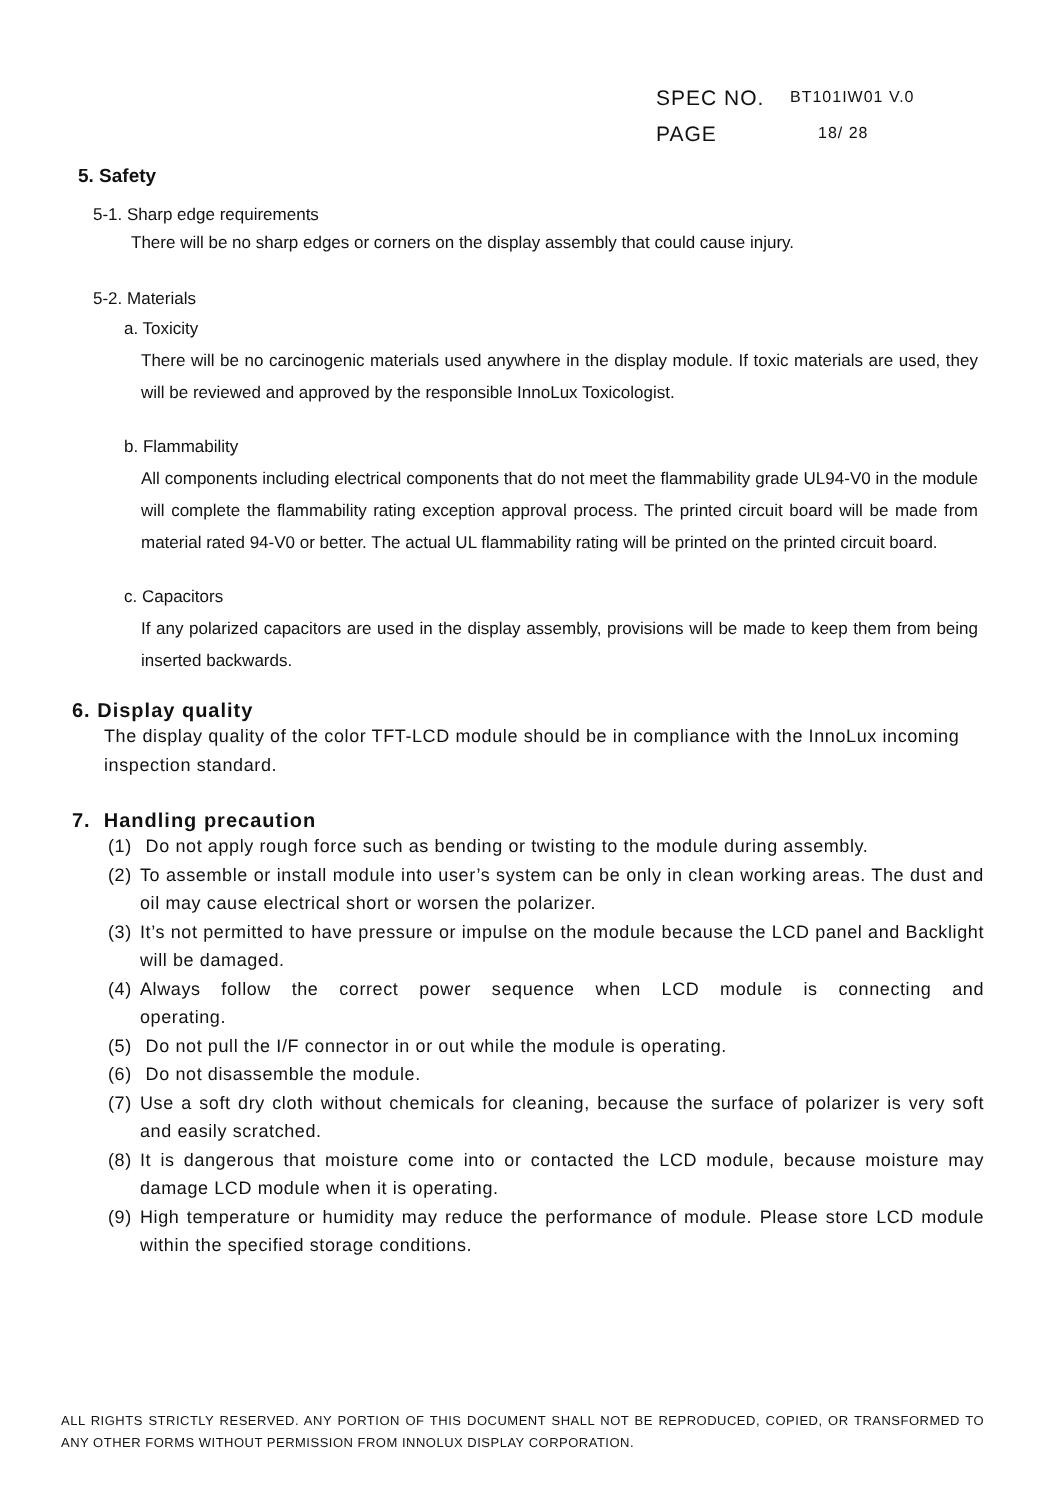SPEC NO. BT101IW01 V.0
PAGE 18/ 28
5. Safety
5-1. Sharp edge requirements
There will be no sharp edges or corners on the display assembly that could cause injury.
5-2. Materials
a. Toxicity
There will be no carcinogenic materials used anywhere in the display module. If toxic materials are used, they will be reviewed and approved by the responsible InnoLux Toxicologist.
b. Flammability
All components including electrical components that do not meet the flammability grade UL94-V0 in the module will complete the flammability rating exception approval process. The printed circuit board will be made from material rated 94-V0 or better. The actual UL flammability rating will be printed on the printed circuit board.
c. Capacitors
If any polarized capacitors are used in the display assembly, provisions will be made to keep them from being inserted backwards.
6. Display quality
The display quality of the color TFT-LCD module should be in compliance with the InnoLux incoming inspection standard.
7. Handling precaution
(1) Do not apply rough force such as bending or twisting to the module during assembly.
(2) To assemble or install module into user’s system can be only in clean working areas. The dust and oil may cause electrical short or worsen the polarizer.
(3) It’s not permitted to have pressure or impulse on the module because the LCD panel and Backlight will be damaged.
(4) Always follow the correct power sequence when LCD module is connecting and operating.
(5) Do not pull the I/F connector in or out while the module is operating.
(6) Do not disassemble the module.
(7) Use a soft dry cloth without chemicals for cleaning, because the surface of polarizer is very soft and easily scratched.
(8) It is dangerous that moisture come into or contacted the LCD module, because moisture may damage LCD module when it is operating.
(9) High temperature or humidity may reduce the performance of module. Please store LCD module within the specified storage conditions.
ALL RIGHTS STRICTLY RESERVED. ANY PORTION OF THIS DOCUMENT SHALL NOT BE REPRODUCED, COPIED, OR TRANSFORMED TO ANY OTHER FORMS WITHOUT PERMISSION FROM INNOLUX DISPLAY CORPORATION.